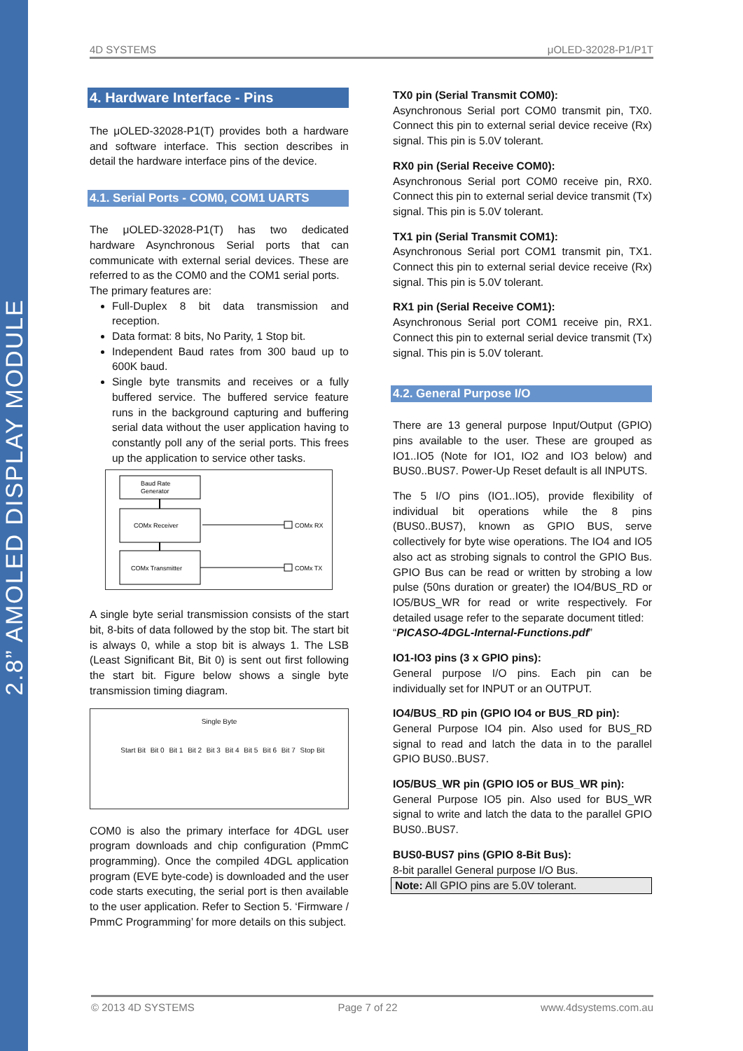2.8” AMOLED DISPLAY MODULE
4D SYSTEMS μOLED-32028-P1/P1T
4. Hardware Interface - Pins
The μOLED-32028-P1(T) provides both a hardware and software interface. This section describes in detail the hardware interface pins of the device.
4.1. Serial Ports - COM0, COM1 UARTS
The μOLED-32028-P1(T) has two dedicated hardware Asynchronous Serial ports that can communicate with external serial devices. These are referred to as the COM0 and the COM1 serial ports.
The primary features are:
Full-Duplex 8 bit data transmission and reception.
Data format: 8 bits, No Parity, 1 Stop bit.
Independent Baud rates from 300 baud up to 600K baud.
Single byte transmits and receives or a fully buffered service. The buffered service feature runs in the background capturing and buffering serial data without the user application having to constantly poll any of the serial ports. This frees up the application to service other tasks.
Baud Rate
Generator
COMx Receiver
COMx Transmitter
COMx RX
COMx TX
A single byte serial transmission consists of the start bit, 8-bits of data followed by the stop bit. The start bit is always 0, while a stop bit is always 1. The LSB (Least Significant Bit, Bit 0) is sent out first following the start bit. Figure below shows a single byte transmission timing diagram.
Single Byte
Start Bit Bit 0 Bit 1 Bit 2 Bit 3 Bit 4 Bit 5 Bit 6 Bit 7 Stop Bit
COM0 is also the primary interface for 4DGL user program downloads and chip configuration (PmmC programming). Once the compiled 4DGL application program (EVE byte-code) is downloaded and the user code starts executing, the serial port is then available to the user application. Refer to Section 5. ‘Firmware / PmmC Programming’ for more details on this subject.
TX0 pin (Serial Transmit COM0):
Asynchronous Serial port COM0 transmit pin, TX0. Connect this pin to external serial device receive (Rx) signal. This pin is 5.0V tolerant.
RX0 pin (Serial Receive COM0):
Asynchronous Serial port COM0 receive pin, RX0. Connect this pin to external serial device transmit (Tx) signal. This pin is 5.0V tolerant.
TX1 pin (Serial Transmit COM1):
Asynchronous Serial port COM1 transmit pin, TX1. Connect this pin to external serial device receive (Rx) signal. This pin is 5.0V tolerant.
RX1 pin (Serial Receive COM1):
Asynchronous Serial port COM1 receive pin, RX1. Connect this pin to external serial device transmit (Tx) signal. This pin is 5.0V tolerant.
4.2. General Purpose I/O
There are 13 general purpose Input/Output (GPIO) pins available to the user. These are grouped as IO1..IO5 (Note for IO1, IO2 and IO3 below) and BUS0..BUS7. Power-Up Reset default is all INPUTS.
The 5 I/O pins (IO1..IO5), provide flexibility of individual bit operations while the 8 pins (BUS0..BUS7), known as GPIO BUS, serve collectively for byte wise operations. The IO4 and IO5 also act as strobing signals to control the GPIO Bus. GPIO Bus can be read or written by strobing a low pulse (50ns duration or greater) the IO4/BUS_RD or IO5/BUS_WR for read or write respectively. For detailed usage refer to the separate document titled:
“PICASO-4DGL-Internal-Functions.pdf”
IO1-IO3 pins (3 x GPIO pins):
General purpose I/O pins. Each pin can be individually set for INPUT or an OUTPUT.
IO4/BUS_RD pin (GPIO IO4 or BUS_RD pin):
General Purpose IO4 pin. Also used for BUS_RD signal to read and latch the data in to the parallel GPIO BUS0..BUS7.
IO5/BUS_WR pin (GPIO IO5 or BUS_WR pin):
General Purpose IO5 pin. Also used for BUS_WR signal to write and latch the data to the parallel GPIO BUS0..BUS7.
BUS0-BUS7 pins (GPIO 8-Bit Bus):
8-bit parallel General purpose I/O Bus.
Note: All GPIO pins are 5.0V tolerant.
© 2013 4D SYSTEMS Page 7 of 22 www.4dsystems.com.au